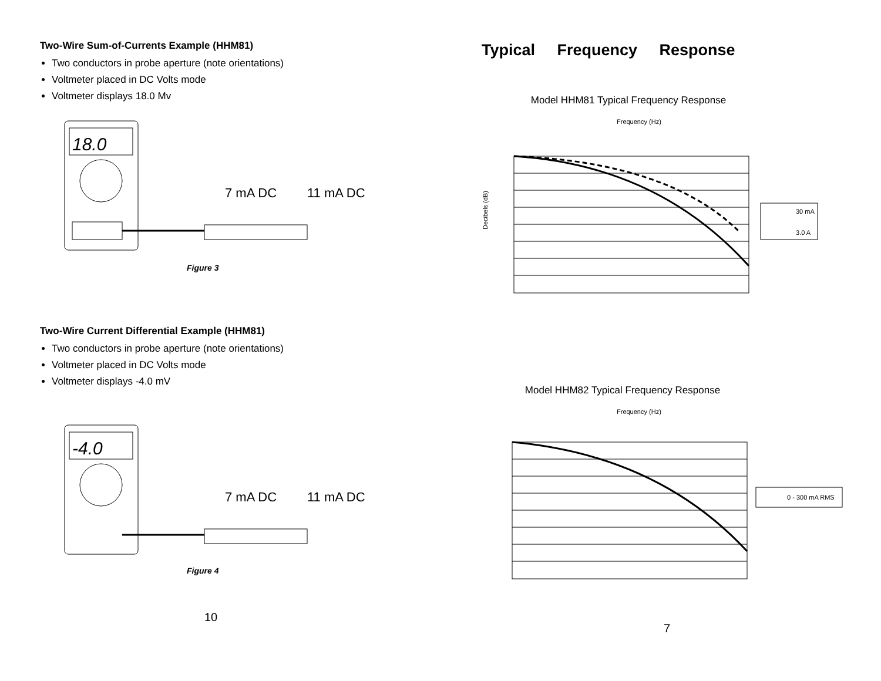Two-Wire Sum-of-Currents Example (HHM81)
Two conductors in probe aperture (note orientations)
Voltmeter placed in DC Volts mode
Voltmeter displays 18.0 Mv
18.0
7 mA DC
11 mA DC
Figure 3
Two-Wire Current Differential Example (HHM81)
Two conductors in probe aperture (note orientations)
Voltmeter placed in DC Volts mode
Voltmeter displays -4.0 mV
-4.0
7 mA DC
11 mA DC
Figure 4
10
Typical Frequency Response
Model HHM81 Typical Frequency Response
Frequency (Hz)
Decibels (dB)
30 mA
3.0 A
Model HHM82 Typical Frequency Response
Frequency (Hz)
0 - 300 mA RMS
7